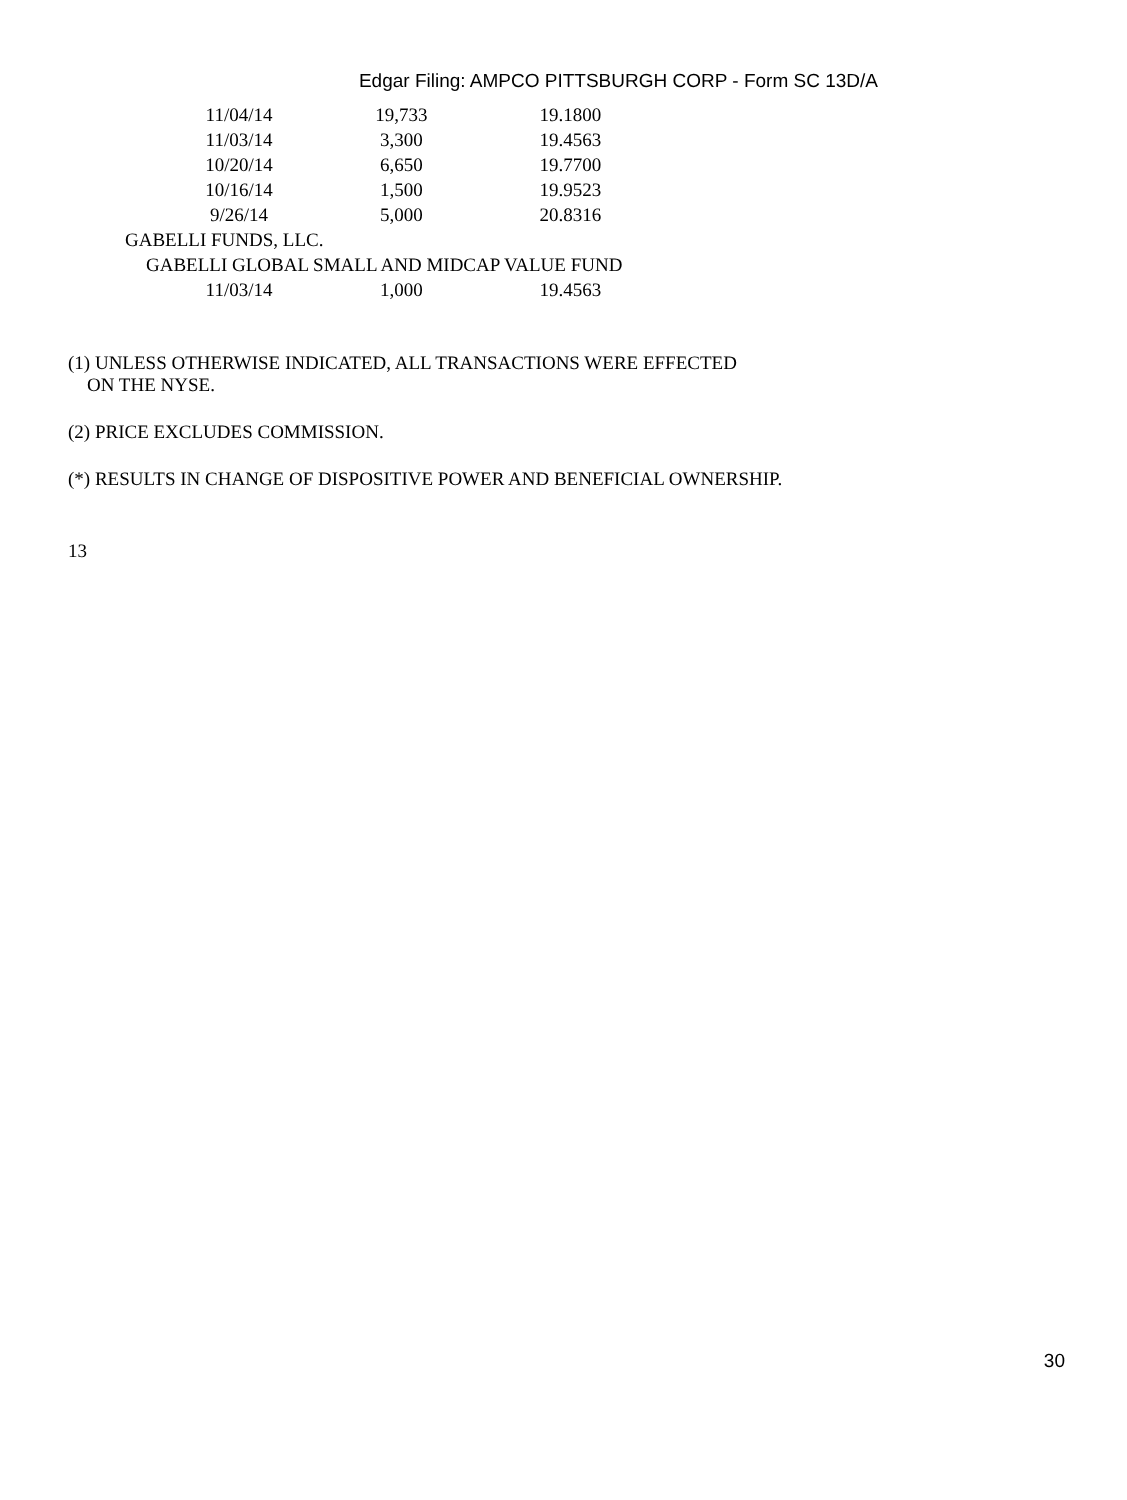Edgar Filing: AMPCO PITTSBURGH CORP - Form SC 13D/A
| 11/04/14 | 19,733 | 19.1800 |
| 11/03/14 | 3,300 | 19.4563 |
| 10/20/14 | 6,650 | 19.7700 |
| 10/16/14 | 1,500 | 19.9523 |
| 9/26/14 | 5,000 | 20.8316 |
| GABELLI FUNDS, LLC. | | |
| GABELLI GLOBAL SMALL AND MIDCAP VALUE FUND | | |
| 11/03/14 | 1,000 | 19.4563 |
(1) UNLESS OTHERWISE INDICATED, ALL TRANSACTIONS WERE EFFECTED
ON THE NYSE.
(2) PRICE EXCLUDES COMMISSION.
(*) RESULTS IN CHANGE OF DISPOSITIVE POWER AND BENEFICIAL OWNERSHIP.
13
30